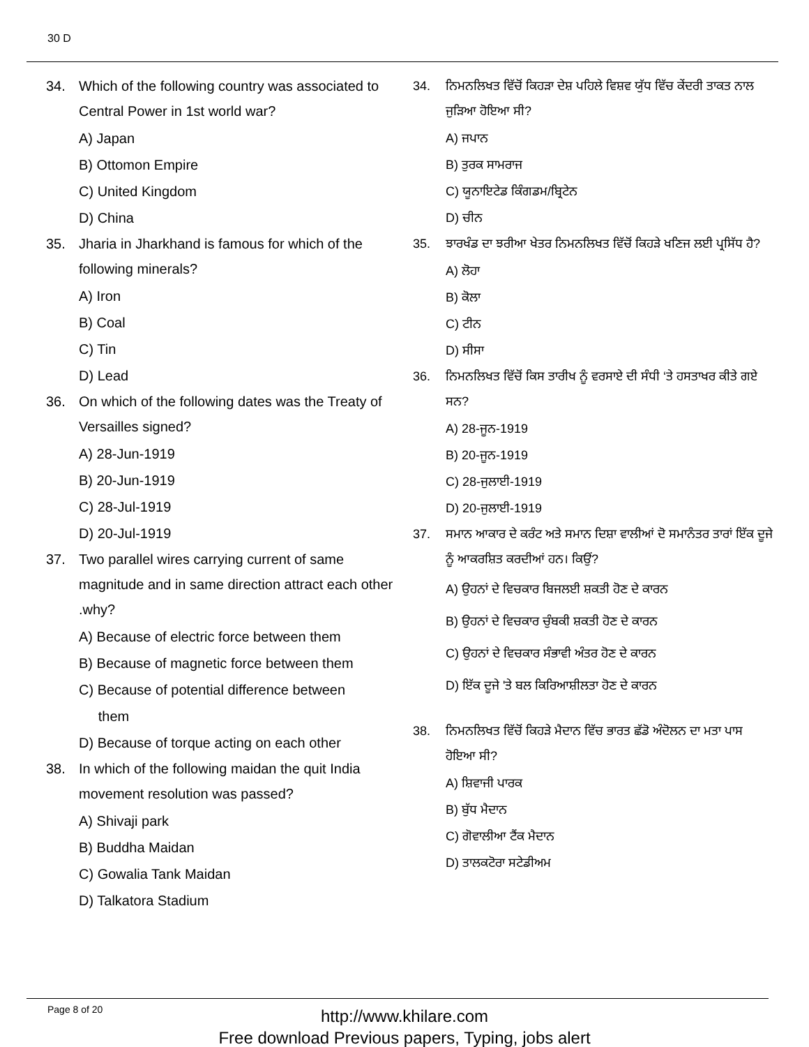30 D
34. Which of the following country was associated to Central Power in 1st world war?
A) Japan
B) Ottomon Empire
C) United Kingdom
D) China
35. Jharia in Jharkhand is famous for which of the following minerals?
A) Iron
B) Coal
C) Tin
D) Lead
36. On which of the following dates was the Treaty of Versailles signed?
A) 28-Jun-1919
B) 20-Jun-1919
C) 28-Jul-1919
D) 20-Jul-1919
37. Two parallel wires carrying current of same magnitude and in same direction attract each other .why?
A) Because of electric force between them
B) Because of magnetic force between them
C) Because of potential difference between
them
D) Because of torque acting on each other
38. In which of the following maidan the quit India movement resolution was passed?
A) Shivaji park
B) Buddha Maidan
C) Gowalia Tank Maidan
D) Talkatora Stadium
34. ਨਿਮਨਲਿਖਤ ਵਿੱਚੋਂ ਕਿਹੜਾ ਦੇਸ਼ ਪਹਿਲੇ ਵਿਸ਼ਵ ਯੁੱਧ ਵਿੱਚ ਕੇਂਦਰੀ ਤਾਕਤ ਨਾਲ ਜੁੜਿਆ ਹੋਇਆ ਸੀ?
A) ਜਪਾਨ
B) ਤੁਰਕ ਸਾਮਰਾਜ
C) ਯੂਨਾਇਟੇਡ ਕਿੰਗਡਮ/ਬ੍ਰਿਟੇਨ
D) ਚੀਨ
35. ਝਾਰਖੰਡ ਦਾ ਝਰੀਆ ਖੇਤਰ ਨਿਮਨਲਿਖਤ ਵਿੱਚੋਂ ਕਿਹੜੇ ਖਣਿਜ ਲਈ ਪ੍ਰਸਿੱਧ ਹੈ?
A) ਲੋਹਾ
B) ਕੋਲਾ
C) ਟੀਨ
D) ਸੀਸਾ
36. ਨਿਮਨਲਿਖਤ ਵਿੱਚੋਂ ਕਿਸ ਤਾਰੀਖ ਨੂੰ ਵਰਸਾਏ ਦੀ ਸੰਧੀ ‘ਤੇ ਹਸਤਾਖਰ ਕੀਤੇ ਗਏ ਸਨ?
A) 28-ਜੂਨ-1919
B) 20-ਜੂਨ-1919
C) 28-ਜੁਲਾਈ-1919
D) 20-ਜੁਲਾਈ-1919
37. ਸਮਾਨ ਆਕਾਰ ਦੇ ਕਰੰਟ ਅਤੇ ਸਮਾਨ ਦਿਸ਼ਾ ਵਾਲੀਆਂ ਦੋ ਸਮਾਨੰਤਰ ਤਾਰਾਂ ਇੱਕ ਦੂਜੇ ਨੂੰ ਆਕਰਸ਼ਿਤ ਕਰਦੀਆਂ ਹਨ। ਕਿਉਂ?
A) ਉਹਨਾਂ ਦੇ ਵਿਚਕਾਰ ਬਿਜਲਈ ਸ਼ਕਤੀ ਹੋਣ ਦੇ ਕਾਰਨ
B) ਉਹਨਾਂ ਦੇ ਵਿਚਕਾਰ ਚੁੰਬਕੀ ਸ਼ਕਤੀ ਹੋਣ ਦੇ ਕਾਰਨ
C) ਉਹਨਾਂ ਦੇ ਵਿਚਕਾਰ ਸੰਭਾਵੀ ਅੰਤਰ ਹੋਣ ਦੇ ਕਾਰਨ
D) ਇੱਕ ਦੂਜੇ 'ਤੇ ਬਲ ਕਿਰਿਆਸ਼ੀਲਤਾ ਹੋਣ ਦੇ ਕਾਰਨ
38. ਨਿਮਨਲਿਖਤ ਵਿੱਚੋਂ ਕਿਹੜੇ ਮੈਦਾਨ ਵਿੱਚ ਭਾਰਤ ਛੱਡੋ ਅੰਦੋਲਨ ਦਾ ਮਤਾ ਪਾਸ ਹੋਇਆ ਸੀ?
A) ਸ਼ਿਵਾਜੀ ਪਾਰਕ
B) ਬੁੱਧ ਮੈਦਾਨ
C) ਗੋਵਾਲੀਆ ਟੈਂਕ ਮੈਦਾਨ
D) ਤਾਲਕਟੋਰਾ ਸਟੇਡੀਅਮ
Page 8 of 20
http://www.khilare.com
Free download Previous papers, Typing, jobs alert